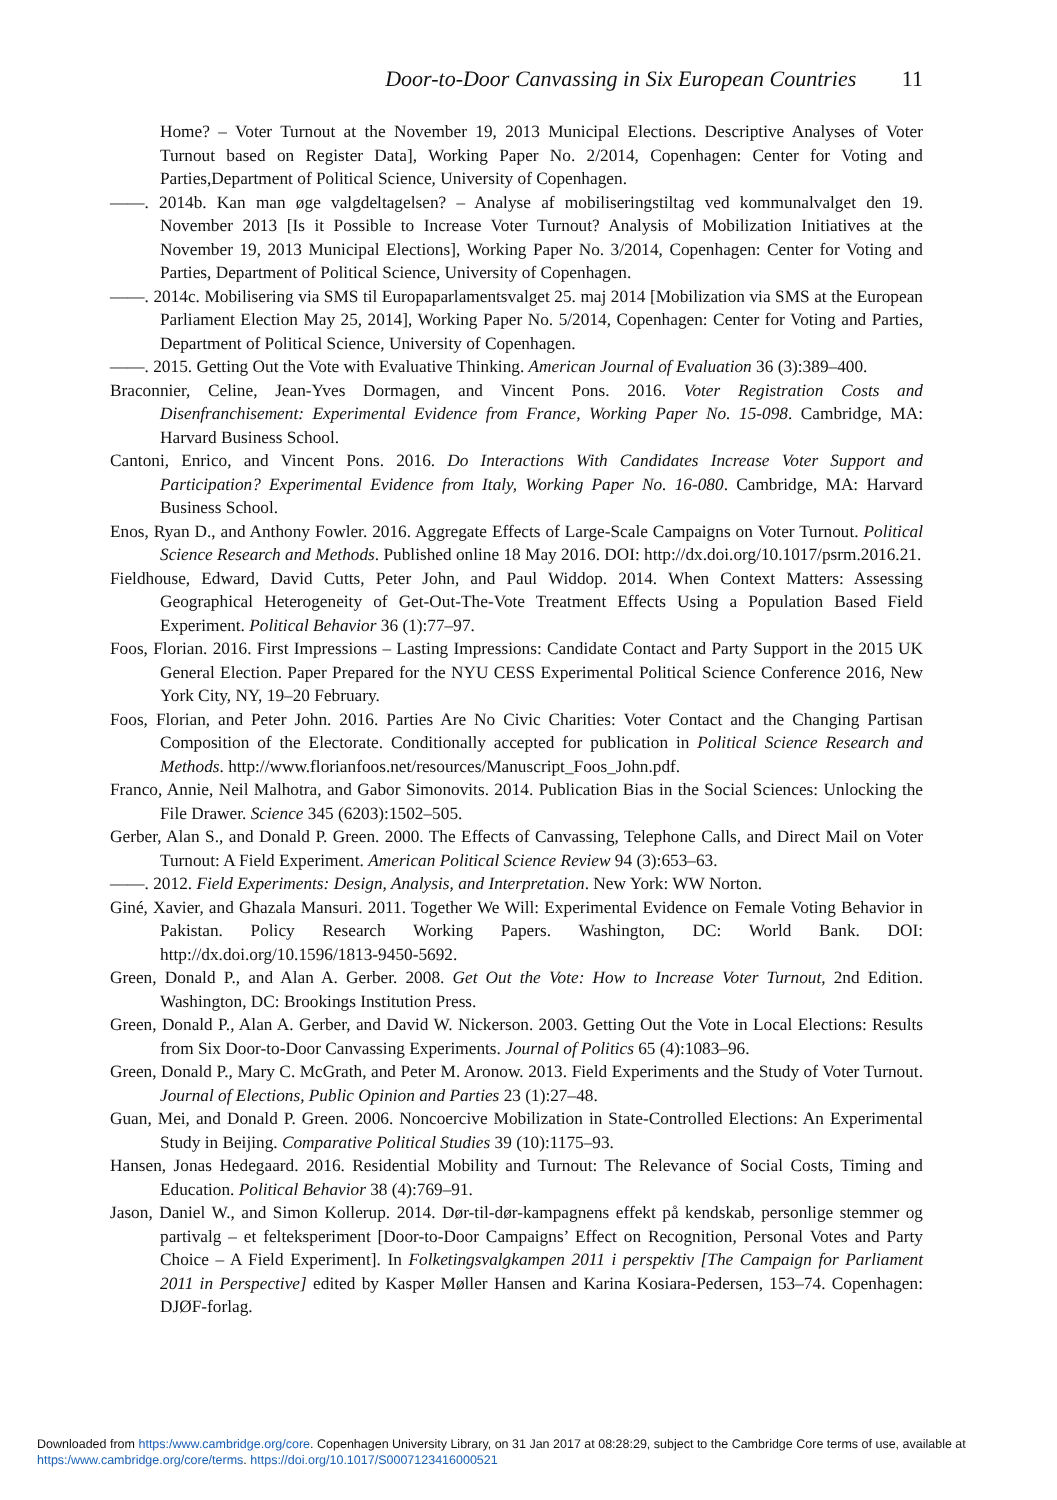Door-to-Door Canvassing in Six European Countries 11
Home? – Voter Turnout at the November 19, 2013 Municipal Elections. Descriptive Analyses of Voter Turnout based on Register Data], Working Paper No. 2/2014, Copenhagen: Center for Voting and Parties,Department of Political Science, University of Copenhagen.
——. 2014b. Kan man øge valgdeltagelsen? – Analyse af mobiliseringstiltag ved kommunalvalget den 19. November 2013 [Is it Possible to Increase Voter Turnout? Analysis of Mobilization Initiatives at the November 19, 2013 Municipal Elections], Working Paper No. 3/2014, Copenhagen: Center for Voting and Parties, Department of Political Science, University of Copenhagen.
——. 2014c. Mobilisering via SMS til Europaparlamentsvalget 25. maj 2014 [Mobilization via SMS at the European Parliament Election May 25, 2014], Working Paper No. 5/2014, Copenhagen: Center for Voting and Parties, Department of Political Science, University of Copenhagen.
——. 2015. Getting Out the Vote with Evaluative Thinking. American Journal of Evaluation 36 (3):389–400.
Braconnier, Celine, Jean-Yves Dormagen, and Vincent Pons. 2016. Voter Registration Costs and Disenfranchisement: Experimental Evidence from France, Working Paper No. 15-098. Cambridge, MA: Harvard Business School.
Cantoni, Enrico, and Vincent Pons. 2016. Do Interactions With Candidates Increase Voter Support and Participation? Experimental Evidence from Italy, Working Paper No. 16-080. Cambridge, MA: Harvard Business School.
Enos, Ryan D., and Anthony Fowler. 2016. Aggregate Effects of Large-Scale Campaigns on Voter Turnout. Political Science Research and Methods. Published online 18 May 2016. DOI: http://dx.doi.org/10.1017/psrm.2016.21.
Fieldhouse, Edward, David Cutts, Peter John, and Paul Widdop. 2014. When Context Matters: Assessing Geographical Heterogeneity of Get-Out-The-Vote Treatment Effects Using a Population Based Field Experiment. Political Behavior 36 (1):77–97.
Foos, Florian. 2016. First Impressions – Lasting Impressions: Candidate Contact and Party Support in the 2015 UK General Election. Paper Prepared for the NYU CESS Experimental Political Science Conference 2016, New York City, NY, 19–20 February.
Foos, Florian, and Peter John. 2016. Parties Are No Civic Charities: Voter Contact and the Changing Partisan Composition of the Electorate. Conditionally accepted for publication in Political Science Research and Methods. http://www.florianfoos.net/resources/Manuscript_Foos_John.pdf.
Franco, Annie, Neil Malhotra, and Gabor Simonovits. 2014. Publication Bias in the Social Sciences: Unlocking the File Drawer. Science 345 (6203):1502–505.
Gerber, Alan S., and Donald P. Green. 2000. The Effects of Canvassing, Telephone Calls, and Direct Mail on Voter Turnout: A Field Experiment. American Political Science Review 94 (3):653–63.
——. 2012. Field Experiments: Design, Analysis, and Interpretation. New York: WW Norton.
Giné, Xavier, and Ghazala Mansuri. 2011. Together We Will: Experimental Evidence on Female Voting Behavior in Pakistan. Policy Research Working Papers. Washington, DC: World Bank. DOI: http://dx.doi.org/10.1596/1813-9450-5692.
Green, Donald P., and Alan A. Gerber. 2008. Get Out the Vote: How to Increase Voter Turnout, 2nd Edition. Washington, DC: Brookings Institution Press.
Green, Donald P., Alan A. Gerber, and David W. Nickerson. 2003. Getting Out the Vote in Local Elections: Results from Six Door-to-Door Canvassing Experiments. Journal of Politics 65 (4):1083–96.
Green, Donald P., Mary C. McGrath, and Peter M. Aronow. 2013. Field Experiments and the Study of Voter Turnout. Journal of Elections, Public Opinion and Parties 23 (1):27–48.
Guan, Mei, and Donald P. Green. 2006. Noncoercive Mobilization in State-Controlled Elections: An Experimental Study in Beijing. Comparative Political Studies 39 (10):1175–93.
Hansen, Jonas Hedegaard. 2016. Residential Mobility and Turnout: The Relevance of Social Costs, Timing and Education. Political Behavior 38 (4):769–91.
Jason, Daniel W., and Simon Kollerup. 2014. Dør-til-dør-kampagnens effekt på kendskab, personlige stemmer og partivalg – et felteksperiment [Door-to-Door Campaigns’ Effect on Recognition, Personal Votes and Party Choice – A Field Experiment]. In Folketingsvalgkampen 2011 i perspektiv [The Campaign for Parliament 2011 in Perspective] edited by Kasper Møller Hansen and Karina Kosiara-Pedersen, 153–74. Copenhagen: DJØF-forlag.
Downloaded from https:/www.cambridge.org/core. Copenhagen University Library, on 31 Jan 2017 at 08:28:29, subject to the Cambridge Core terms of use, available at
https:/www.cambridge.org/core/terms. https://doi.org/10.1017/S0007123416000521